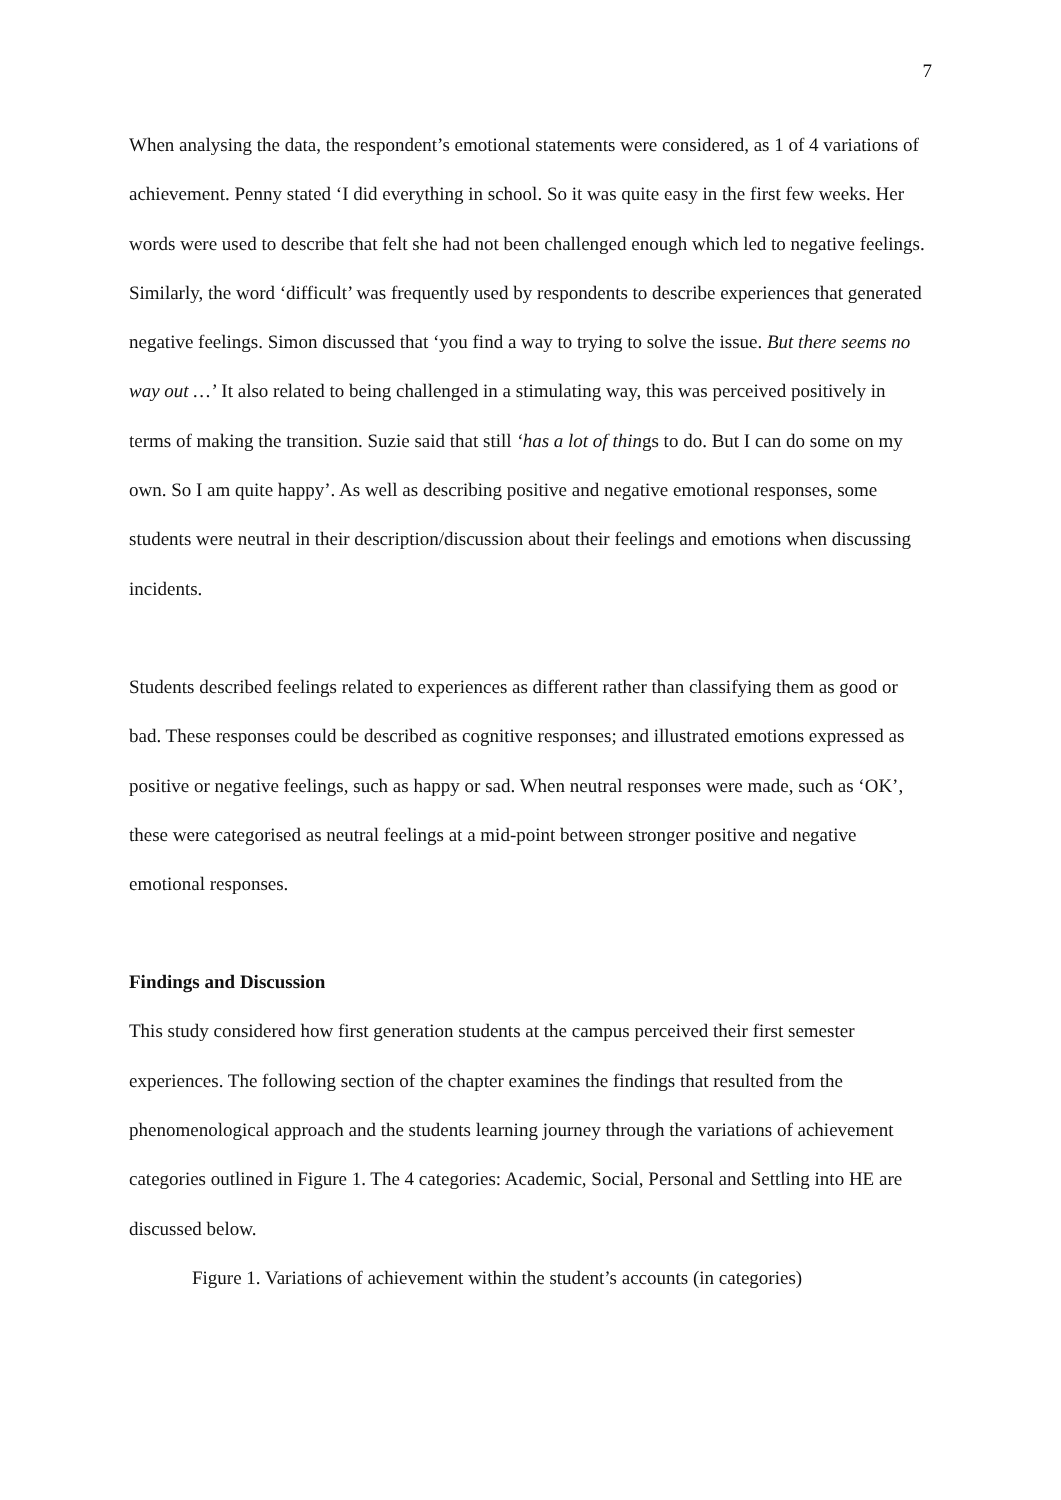7
When analysing the data, the respondent’s emotional statements were considered, as 1 of 4 variations of achievement. Penny stated ‘I did everything in school. So it was quite easy in the first few weeks. Her words were used to describe that felt she had not been challenged enough which led to negative feelings. Similarly, the word ‘difficult’ was frequently used by respondents to describe experiences that generated negative feelings. Simon discussed that ‘you find a way to trying to solve the issue. But there seems no way out …’ It also related to being challenged in a stimulating way, this was perceived positively in terms of making the transition. Suzie said that still ‘has a lot of things to do. But I can do some on my own. So I am quite happy’. As well as describing positive and negative emotional responses, some students were neutral in their description/discussion about their feelings and emotions when discussing incidents.
Students described feelings related to experiences as different rather than classifying them as good or bad. These responses could be described as cognitive responses; and illustrated emotions expressed as positive or negative feelings, such as happy or sad. When neutral responses were made, such as ‘OK’, these were categorised as neutral feelings at a mid-point between stronger positive and negative emotional responses.
Findings and Discussion
This study considered how first generation students at the campus perceived their first semester experiences. The following section of the chapter examines the findings that resulted from the phenomenological approach and the students learning journey through the variations of achievement categories outlined in Figure 1. The 4 categories: Academic, Social, Personal and Settling into HE are discussed below.
Figure 1. Variations of achievement within the student’s accounts (in categories)